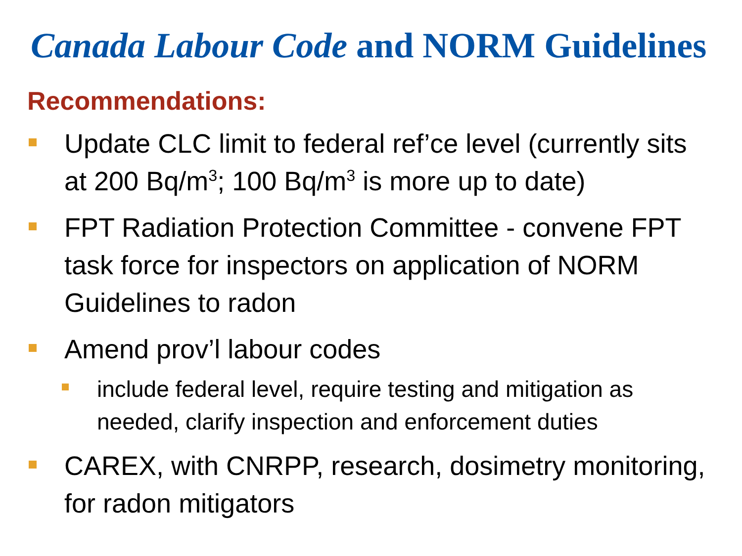Canada Labour Code and NORM Guidelines
Recommendations:
Update CLC limit to federal ref’ce level (currently sits at 200 Bq/m<sup>3</sup>; 100 Bq/m<sup>3</sup> is more up to date)
FPT Radiation Protection Committee - convene FPT task force for inspectors on application of NORM Guidelines to radon
Amend prov’l labour codes
include federal level, require testing and mitigation as needed, clarify inspection and enforcement duties
CAREX, with CNRPP, research, dosimetry monitoring, for radon mitigators